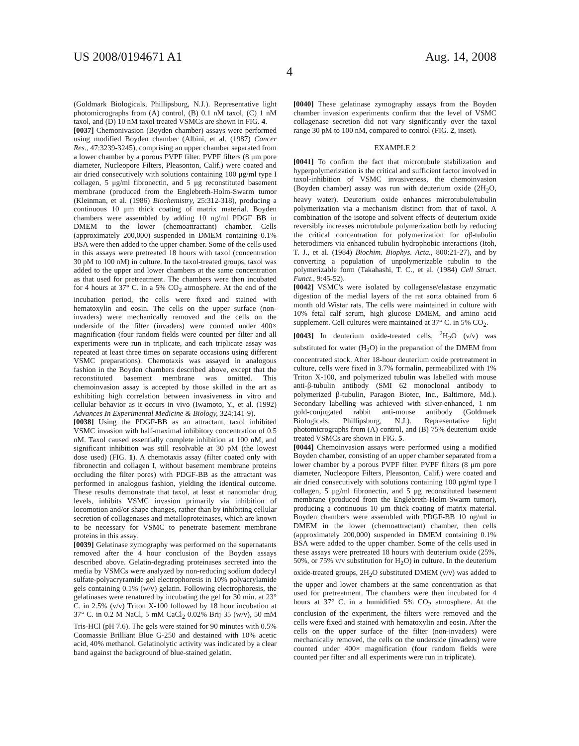US 2008/0194671 A1 Aug. 14, 2008
4
(Goldmark Biologicals, Phillipsburg, N.J.). Representative light photomicrographs from (A) control, (B) 0.1 nM taxol, (C) 1 nM taxol, and (D) 10 nM taxol treated VSMCs are shown in FIG. 4.
[0037] Chemonivasion (Boyden chamber) assays were performed using modified Boyden chamber (Albini, et al. (1987) Cancer Res., 47:3239-3245), comprising an upper chamber separated from a lower chamber by a porous PVPF filter. PVPF filters (8 μm pore diameter, Nucleopore Filters, Pleasonton, Calif.) were coated and air dried consecutively with solutions containing 100 μg/ml type I collagen, 5 μg/ml fibronectin, and 5 μg reconstituted basement membrane (produced from the Englebreth-Holm-Swarm tumor (Kleinman, et al. (1986) Biochemistry, 25:312-318), producing a continuous 10 μm thick coating of matrix material. Boyden chambers were assembled by adding 10 ng/ml PDGF BB in DMEM to the lower (chemoattractant) chamber. Cells (approximately 200,000) suspended in DMEM containing 0.1% BSA were then added to the upper chamber. Some of the cells used in this assays were pretreated 18 hours with taxol (concentration 30 pM to 100 nM) in culture. In the taxol-treated groups, taxol was added to the upper and lower chambers at the same concentration as that used for pretreatment. The chambers were then incubated for 4 hours at 37° C. in a 5% CO<sub>2</sub> atmosphere. At the end of the incubation period, the cells were fixed and stained with hematoxylin and eosin. The cells on the upper surface (non-invaders) were mechanically removed and the cells on the underside of the filter (invaders) were counted under 400× magnification (four random fields were counted per filter and all experiments were run in triplicate, and each triplicate assay was repeated at least three times on separate occasions using different VSMC preparations). Chemotaxis was assayed in analogous fashion in the Boyden chambers described above, except that the reconstituted basement membrane was omitted. This chemoinvasion assay is accepted by those skilled in the art as exhibiting high correlation between invasiveness in vitro and cellular behavior as it occurs in vivo (Iwamoto, Y., et al. (1992) Advances In Experimental Medicine & Biology, 324:141-9).
[0038] Using the PDGF-BB as an attractant, taxol inhibited VSMC invasion with half-maximal inhibitory concentration of 0.5 nM. Taxol caused essentially complete inhibition at 100 nM, and significant inhibition was still resolvable at 30 pM (the lowest dose used) (FIG. 1). A chemotaxis assay (filter coated only with fibronectin and collagen I, without basement membrane proteins occluding the filter pores) with PDGF-BB as the attractant was performed in analogous fashion, yielding the identical outcome. These results demonstrate that taxol, at least at nanomolar drug levels, inhibits VSMC invasion primarily via inhibition of locomotion and/or shape changes, rather than by inhibiting cellular secretion of collagenases and metalloproteinases, which are known to be necessary for VSMC to penetrate basement membrane proteins in this assay.
[0039] Gelatinase zymography was performed on the supernatants removed after the 4 hour conclusion of the Boyden assays described above. Gelatin-degrading proteinases secreted into the media by VSMCs were analyzed by non-reducing sodium dodecyl sulfate-polyacryramide gel electrophoresis in 10% polyacrylamide gels containing 0.1% (w/v) gelatin. Following electrophoresis, the gelatinases were renatured by incubating the gel for 30 min. at 23° C. in 2.5% (v/v) Triton X-100 followed by 18 hour incubation at 37° C. in 0.2 M NaCl, 5 mM CaCl<sub>2</sub> 0.02% Brij 35 (w/v), 50 mM Tris-HCl (pH 7.6). The gels were stained for 90 minutes with 0.5% Coomassie Brilliant Blue G-250 and destained with 10% acetic acid, 40% methanol. Gelatinolytic activity was indicated by a clear band against the background of blue-stained gelatin.
[0040] These gelatinase zymography assays from the Boyden chamber invasion experiments confirm that the level of VSMC collagenase secretion did not vary significantly over the taxol range 30 pM to 100 nM, compared to control (FIG. 2, inset).
EXAMPLE 2
[0041] To confirm the fact that microtubule stabilization and hyperpolymerization is the critical and sufficient factor involved in taxol-inhibition of VSMC invasiveness, the chemoinvasion (Boyden chamber) assay was run with deuterium oxide (2H<sub>2</sub>O, heavy water). Deuterium oxide enhances microtubule/tubulin polymerization via a mechanism distinct from that of taxol. A combination of the isotope and solvent effects of deuterium oxide reversibly increases microtubule polymerization both by reducing the critical concentration for polymerization for αβ-tubulin heterodimers via enhanced tubulin hydrophobic interactions (Itoh, T. J., et al. (1984) Biochim. Biophys. Acta., 800:21-27), and by converting a population of unpolymerizable tubulin to the polymerizable form (Takahashi, T. C., et al. (1984) Cell Struct. Funct., 9:45-52).
[0042] VSMC's were isolated by collagense/elastase enzymatic digestion of the medial layers of the rat aorta obtained from 6 month old Wistar rats. The cells were maintained in culture with 10% fetal calf serum, high glucose DMEM, and amino acid supplement. Cell cultures were maintained at 37° C. in 5% CO<sub>2</sub>.
[0043] In deuterium oxide-treated cells, <sup>2</sup>H<sub>2</sub>O (v/v) was substituted for water (H<sub>2</sub>O) in the preparation of the DMEM from concentrated stock. After 18-hour deuterium oxide pretreatment in culture, cells were fixed in 3.7% formalin, permeabilized with 1% Triton X-100, and polymerized tubulin was labelled with mouse anti-β-tubulin antibody (SMI 62 monoclonal antibody to polymerized β-tubulin, Paragon Biotec, Inc., Baltimore, Md.). Secondary labelling was achieved with silver-enhanced, 1 nm gold-conjugated rabbit anti-mouse antibody (Goldmark Biologicals, Phillipsburg, N.J.). Representative light photomicrographs from (A) control, and (B) 75% deuterium oxide treated VSMCs are shown in FIG. 5.
[0044] Chemoinvasion assays were performed using a modified Boyden chamber, consisting of an upper chamber separated from a lower chamber by a porous PVPF filter. PVPF filters (8 μm pore diameter, Nucleopore Filters, Pleasonton, Calif.) were coated and air dried consecutively with solutions containing 100 μg/ml type I collagen, 5 μg/ml fibronectin, and 5 μg reconstituted basement membrane (produced from the Englebreth-Holm-Swarm tumor), producing a continuous 10 μm thick coating of matrix material. Boyden chambers were assembled with PDGF-BB 10 ng/ml in DMEM in the lower (chemoattractant) chamber, then cells (approximately 200,000) suspended in DMEM containing 0.1% BSA were added to the upper chamber. Some of the cells used in these assays were pretreated 18 hours with deuterium oxide (25%, 50%, or 75% v/v substitution for H<sub>2</sub>O) in culture. In the deuterium oxide-treated groups, 2H<sub>2</sub>O substituted DMEM (v/v) was added to the upper and lower chambers at the same concentration as that used for pretreatment. The chambers were then incubated for 4 hours at 37° C. in a humidified 5% CO<sub>2</sub> atmosphere. At the conclusion of the experiment, the filters were removed and the cells were fixed and stained with hematoxylin and eosin. After the cells on the upper surface of the filter (non-invaders) were mechanically removed, the cells on the underside (invaders) were counted under 400× magnification (four random fields were counted per filter and all experiments were run in triplicate).